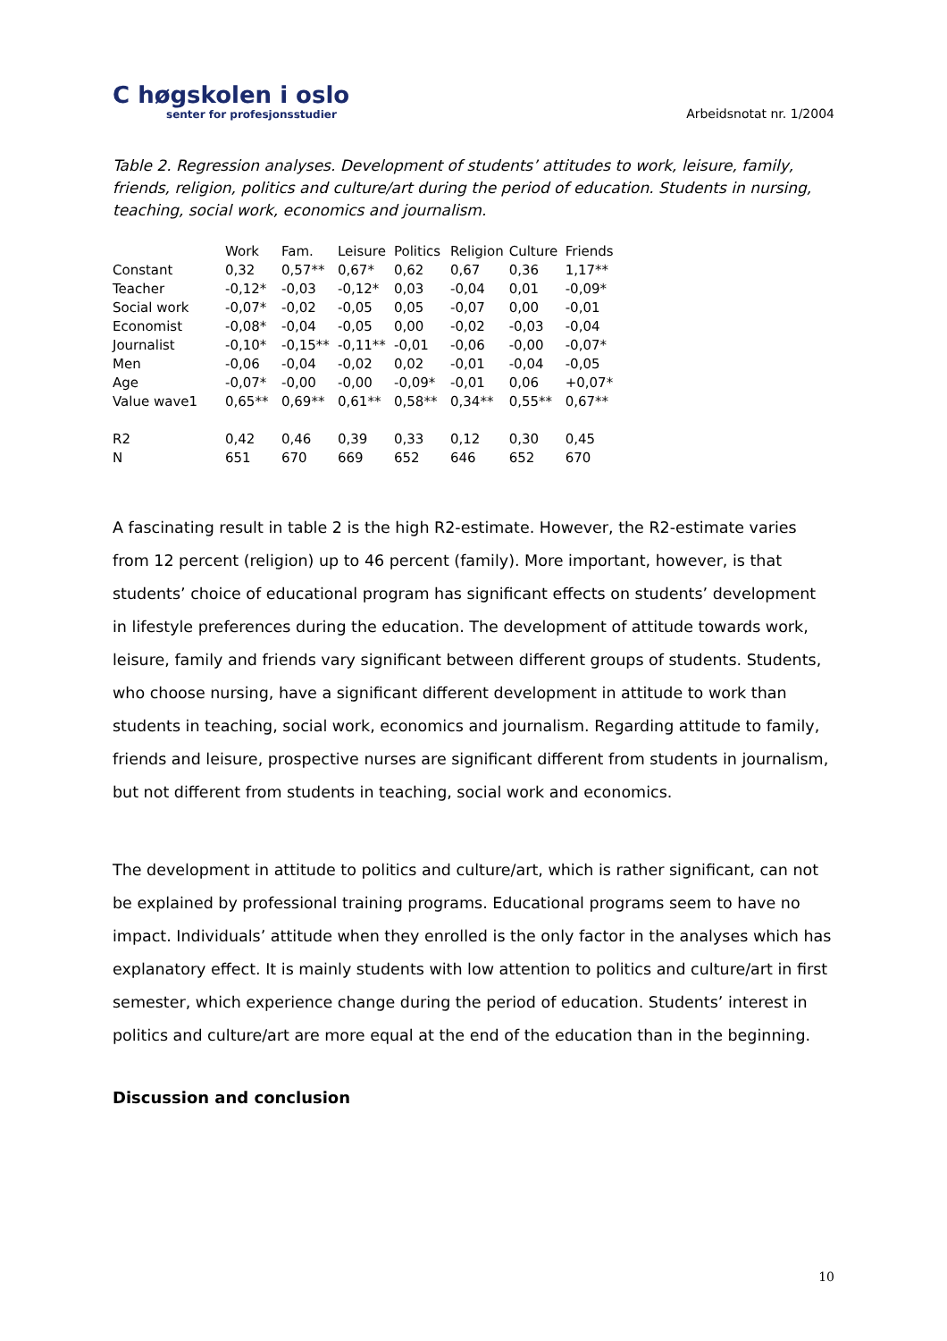C høgskolen i oslo
senter for profesjonsstudier
Arbeidsnotat nr. 1/2004
Table 2. Regression analyses. Development of students’ attitudes to work, leisure, family, friends, religion, politics and culture/art during the period of education. Students in nursing, teaching, social work, economics and journalism.
| | Work | Fam. | Leisure | Politics | Religion | Culture | Friends |
| --- | --- | --- | --- | --- | --- | --- | --- |
| Constant | 0,32 | 0,57** | 0,67* | 0,62 | 0,67 | 0,36 | 1,17** |
| Teacher | -0,12* | -0,03 | -0,12* | 0,03 | -0,04 | 0,01 | -0,09* |
| Social work | -0,07* | -0,02 | -0,05 | 0,05 | -0,07 | 0,00 | -0,01 |
| Economist | -0,08* | -0,04 | -0,05 | 0,00 | -0,02 | -0,03 | -0,04 |
| Journalist | -0,10* | -0,15** | -0,11** | -0,01 | -0,06 | -0,00 | -0,07* |
| Men | -0,06 | -0,04 | -0,02 | 0,02 | -0,01 | -0,04 | -0,05 |
| Age | -0,07* | -0,00 | -0,00 | -0,09* | -0,01 | 0,06 | +0,07* |
| Value wave1 | 0,65** | 0,69** | 0,61** | 0,58** | 0,34** | 0,55** | 0,67** |
| R2 | 0,42 | 0,46 | 0,39 | 0,33 | 0,12 | 0,30 | 0,45 |
| N | 651 | 670 | 669 | 652 | 646 | 652 | 670 |
A fascinating result in table 2 is the high R2-estimate. However, the R2-estimate varies from 12 percent (religion) up to 46 percent (family). More important, however, is that students’ choice of educational program has significant effects on students’ development in lifestyle preferences during the education. The development of attitude towards work, leisure, family and friends vary significant between different groups of students. Students, who choose nursing, have a significant different development in attitude to work than students in teaching, social work, economics and journalism. Regarding attitude to family, friends and leisure, prospective nurses are significant different from students in journalism, but not different from students in teaching, social work and economics.
The development in attitude to politics and culture/art, which is rather significant, can not be explained by professional training programs. Educational programs seem to have no impact. Individuals’ attitude when they enrolled is the only factor in the analyses which has explanatory effect. It is mainly students with low attention to politics and culture/art in first semester, which experience change during the period of education. Students’ interest in politics and culture/art are more equal at the end of the education than in the beginning.
Discussion and conclusion
10